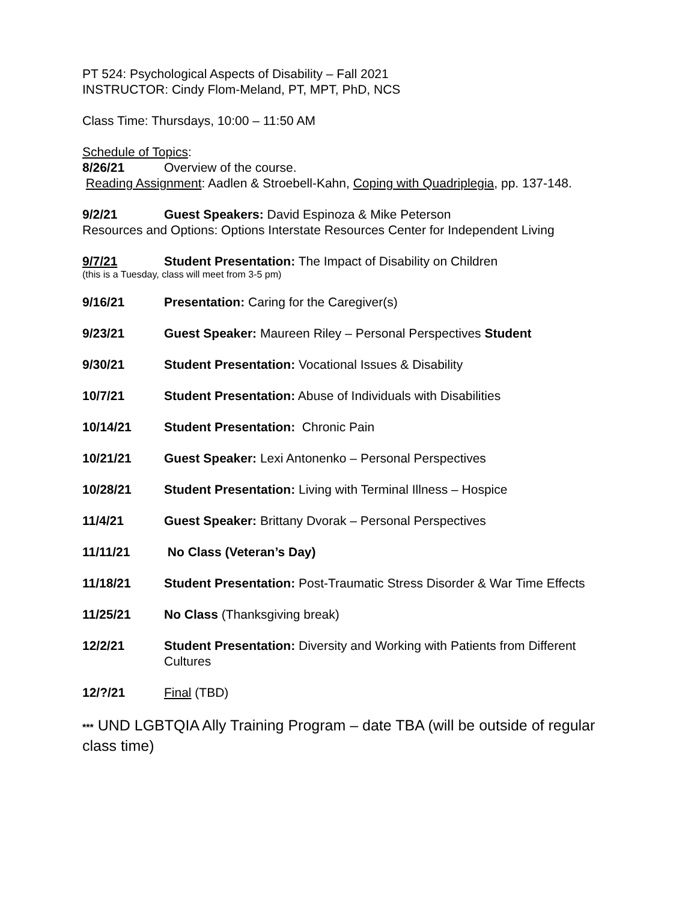PT 524: Psychological Aspects of Disability – Fall 2021
INSTRUCTOR: Cindy Flom-Meland, PT, MPT, PhD, NCS
Class Time: Thursdays, 10:00 – 11:50 AM
Schedule of Topics:
8/26/21 Overview of the course.
Reading Assignment: Aadlen & Stroebell-Kahn, Coping with Quadriplegia, pp. 137-148.
9/2/21 Guest Speakers: David Espinoza & Mike Peterson
Resources and Options: Options Interstate Resources Center for Independent Living
9/7/21 Student Presentation: The Impact of Disability on Children
(this is a Tuesday, class will meet from 3-5 pm)
9/16/21 Presentation: Caring for the Caregiver(s)
9/23/21 Guest Speaker: Maureen Riley – Personal Perspectives Student
9/30/21 Student Presentation: Vocational Issues & Disability
10/7/21 Student Presentation: Abuse of Individuals with Disabilities
10/14/21 Student Presentation: Chronic Pain
10/21/21 Guest Speaker: Lexi Antonenko – Personal Perspectives
10/28/21 Student Presentation: Living with Terminal Illness – Hospice
11/4/21 Guest Speaker: Brittany Dvorak – Personal Perspectives
11/11/21 No Class (Veteran’s Day)
11/18/21 Student Presentation: Post-Traumatic Stress Disorder & War Time Effects
11/25/21 No Class (Thanksgiving break)
12/2/21 Student Presentation: Diversity and Working with Patients from Different Cultures
12/?/21 Final (TBD)
*** UND LGBTQIA Ally Training Program – date TBA (will be outside of regular class time)